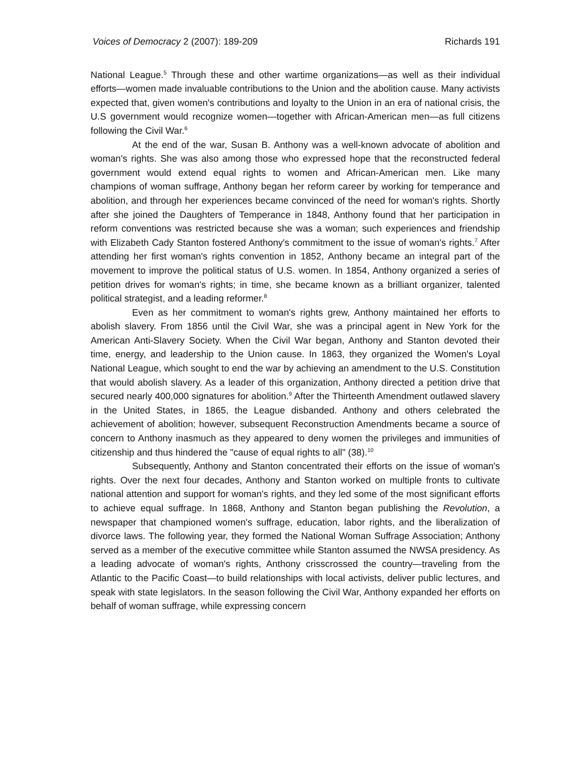Voices of Democracy 2 (2007): 189-209 Richards 191
National League.<sup>5</sup> Through these and other wartime organizations—as well as their individual efforts—women made invaluable contributions to the Union and the abolition cause. Many activists expected that, given women's contributions and loyalty to the Union in an era of national crisis, the U.S government would recognize women—together with African-American men—as full citizens following the Civil War.<sup>6</sup>
At the end of the war, Susan B. Anthony was a well-known advocate of abolition and woman's rights. She was also among those who expressed hope that the reconstructed federal government would extend equal rights to women and African-American men. Like many champions of woman suffrage, Anthony began her reform career by working for temperance and abolition, and through her experiences became convinced of the need for woman's rights. Shortly after she joined the Daughters of Temperance in 1848, Anthony found that her participation in reform conventions was restricted because she was a woman; such experiences and friendship with Elizabeth Cady Stanton fostered Anthony's commitment to the issue of woman's rights.<sup>7</sup> After attending her first woman's rights convention in 1852, Anthony became an integral part of the movement to improve the political status of U.S. women. In 1854, Anthony organized a series of petition drives for woman's rights; in time, she became known as a brilliant organizer, talented political strategist, and a leading reformer.<sup>8</sup>
Even as her commitment to woman's rights grew, Anthony maintained her efforts to abolish slavery. From 1856 until the Civil War, she was a principal agent in New York for the American Anti-Slavery Society. When the Civil War began, Anthony and Stanton devoted their time, energy, and leadership to the Union cause. In 1863, they organized the Women's Loyal National League, which sought to end the war by achieving an amendment to the U.S. Constitution that would abolish slavery. As a leader of this organization, Anthony directed a petition drive that secured nearly 400,000 signatures for abolition.<sup>9</sup> After the Thirteenth Amendment outlawed slavery in the United States, in 1865, the League disbanded. Anthony and others celebrated the achievement of abolition; however, subsequent Reconstruction Amendments became a source of concern to Anthony inasmuch as they appeared to deny women the privileges and immunities of citizenship and thus hindered the "cause of equal rights to all" (38).<sup>10</sup>
Subsequently, Anthony and Stanton concentrated their efforts on the issue of woman's rights. Over the next four decades, Anthony and Stanton worked on multiple fronts to cultivate national attention and support for woman's rights, and they led some of the most significant efforts to achieve equal suffrage. In 1868, Anthony and Stanton began publishing the Revolution, a newspaper that championed women's suffrage, education, labor rights, and the liberalization of divorce laws. The following year, they formed the National Woman Suffrage Association; Anthony served as a member of the executive committee while Stanton assumed the NWSA presidency. As a leading advocate of woman's rights, Anthony crisscrossed the country—traveling from the Atlantic to the Pacific Coast—to build relationships with local activists, deliver public lectures, and speak with state legislators. In the season following the Civil War, Anthony expanded her efforts on behalf of woman suffrage, while expressing concern